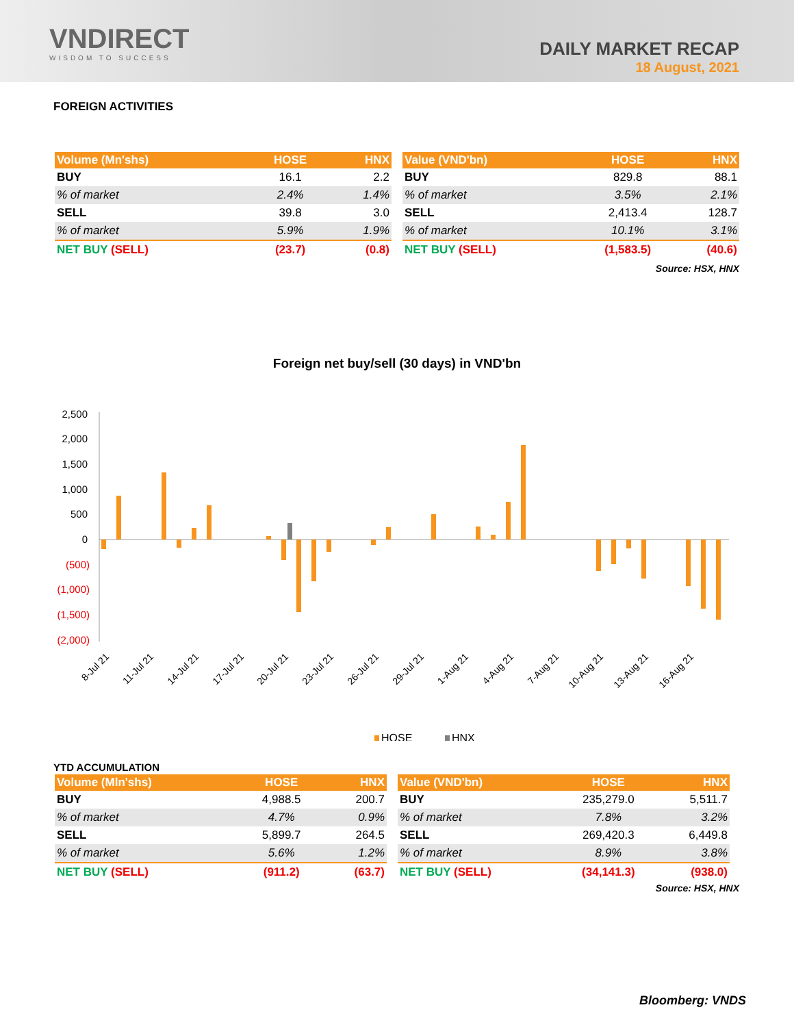VNDIRECT
WISDOM TO SUCCESS
DAILY MARKET RECAP
18 August, 2021
FOREIGN ACTIVITIES
| Volume (Mn'shs) | HOSE | HNX |
| --- | --- | --- |
| BUY | 16.1 | 2.2 |
| % of market | 2.4% | 1.4% |
| SELL | 39.8 | 3.0 |
| % of market | 5.9% | 1.9% |
| NET BUY (SELL) | (23.7) | (0.8) |
| Value (VND'bn) | HOSE | HNX |
| --- | --- | --- |
| BUY | 829.8 | 88.1 |
| % of market | 3.5% | 2.1% |
| SELL | 2,413.4 | 128.7 |
| % of market | 10.1% | 3.1% |
| NET BUY (SELL) | (1,583.5) | (40.6) |
Source: HSX, HNX
Foreign net buy/sell (30 days) in VND'bn
2,500
2,000
1,500
1,000
500
0
(500)
(1,000)
(1,500)
(2,000)
8-Jul 21
11-Jul 21
14-Jul 21
17-Jul 21
20-Jul 21
23-Jul 21
26-Jul 21
29-Jul 21
1-Aug 21
4-Aug 21
7-Aug 21
10-Aug 21
13-Aug 21
16-Aug 21
HOSE
HNX
YTD ACCUMULATION
| Volume (Mln'shs) | HOSE | HNX |
| --- | --- | --- |
| BUY | 4,988.5 | 200.7 |
| % of market | 4.7% | 0.9% |
| SELL | 5,899.7 | 264.5 |
| % of market | 5.6% | 1.2% |
| NET BUY (SELL) | (911.2) | (63.7) |
| Value (VND'bn) | HOSE | HNX |
| --- | --- | --- |
| BUY | 235,279.0 | 5,511.7 |
| % of market | 7.8% | 3.2% |
| SELL | 269,420.3 | 6,449.8 |
| % of market | 8.9% | 3.8% |
| NET BUY (SELL) | (34,141.3) | (938.0) |
Source: HSX, HNX
Bloomberg: VNDS